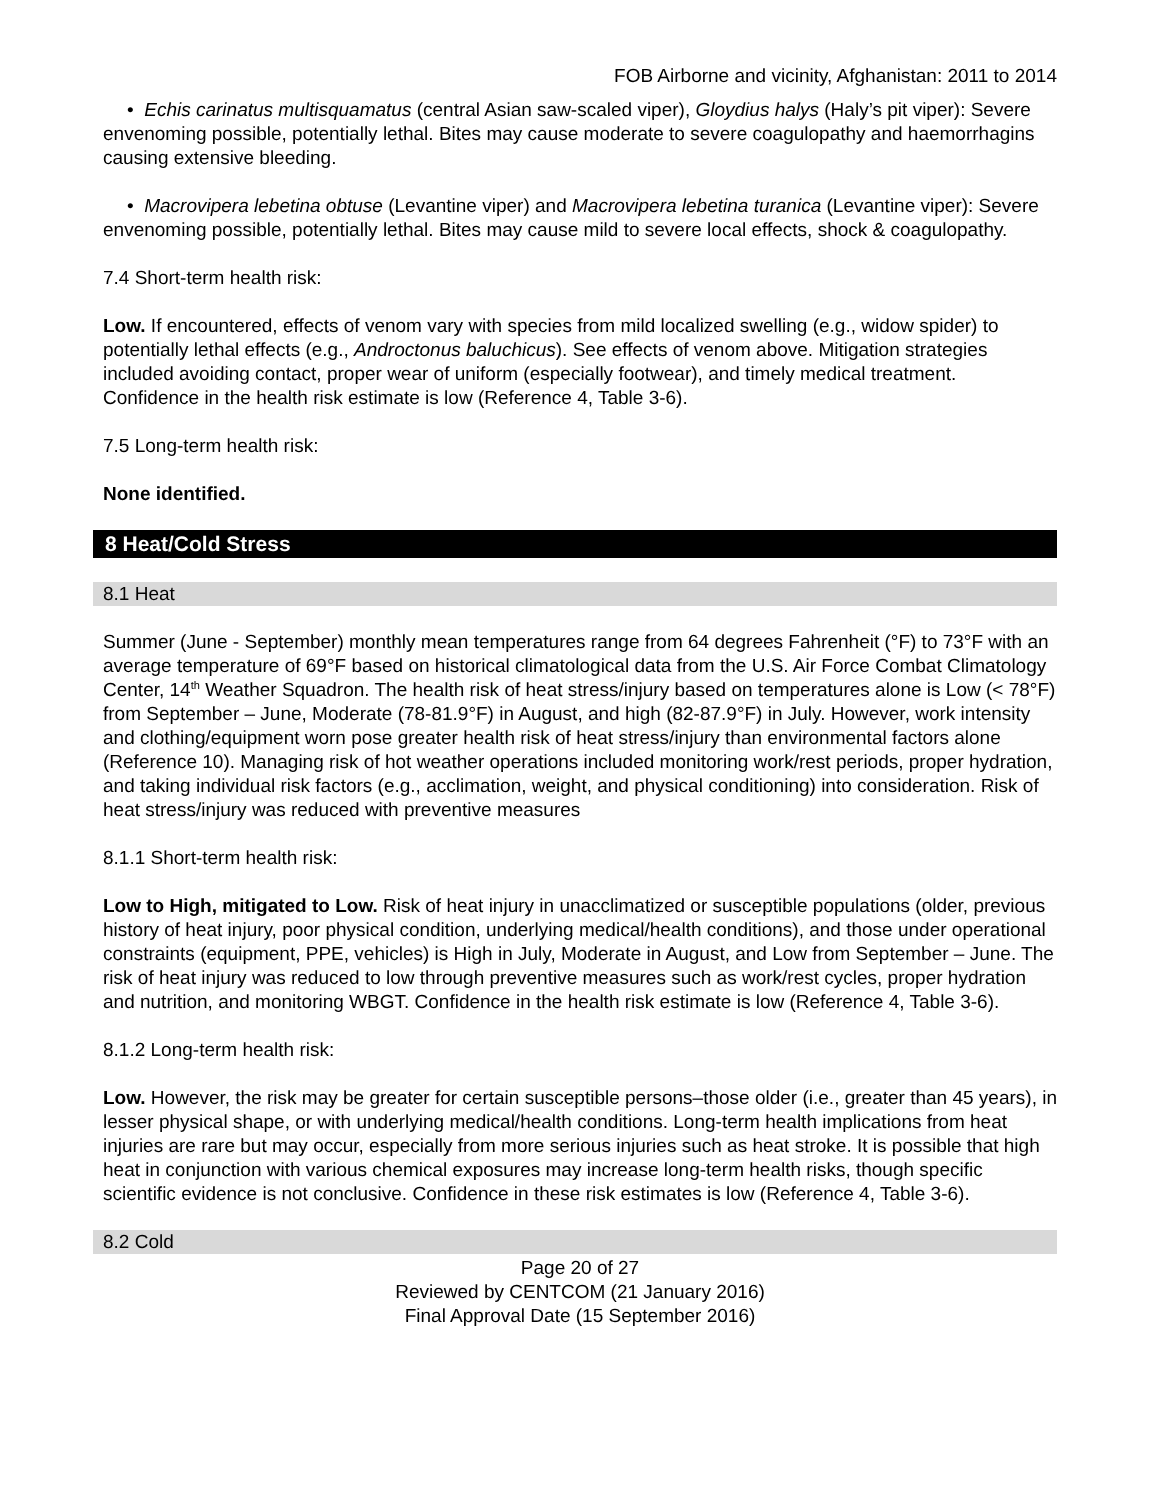FOB Airborne and vicinity, Afghanistan: 2011 to 2014
• Echis carinatus multisquamatus (central Asian saw-scaled viper), Gloydius halys (Haly’s pit viper): Severe envenoming possible, potentially lethal. Bites may cause moderate to severe coagulopathy and haemorrhagins causing extensive bleeding.
• Macrovipera lebetina obtuse (Levantine viper) and Macrovipera lebetina turanica (Levantine viper): Severe envenoming possible, potentially lethal. Bites may cause mild to severe local effects, shock & coagulopathy.
7.4 Short-term health risk:
Low. If encountered, effects of venom vary with species from mild localized swelling (e.g., widow spider) to potentially lethal effects (e.g., Androctonus baluchicus). See effects of venom above. Mitigation strategies included avoiding contact, proper wear of uniform (especially footwear), and timely medical treatment. Confidence in the health risk estimate is low (Reference 4, Table 3-6).
7.5 Long-term health risk:
None identified.
8 Heat/Cold Stress
8.1 Heat
Summer (June - September) monthly mean temperatures range from 64 degrees Fahrenheit (°F) to 73°F with an average temperature of 69°F based on historical climatological data from the U.S. Air Force Combat Climatology Center, 14<sup>th</sup> Weather Squadron. The health risk of heat stress/injury based on temperatures alone is Low (< 78°F) from September – June, Moderate (78-81.9°F) in August, and high (82-87.9°F) in July. However, work intensity and clothing/equipment worn pose greater health risk of heat stress/injury than environmental factors alone (Reference 10). Managing risk of hot weather operations included monitoring work/rest periods, proper hydration, and taking individual risk factors (e.g., acclimation, weight, and physical conditioning) into consideration. Risk of heat stress/injury was reduced with preventive measures
8.1.1 Short-term health risk:
Low to High, mitigated to Low. Risk of heat injury in unacclimatized or susceptible populations (older, previous history of heat injury, poor physical condition, underlying medical/health conditions), and those under operational constraints (equipment, PPE, vehicles) is High in July, Moderate in August, and Low from September – June. The risk of heat injury was reduced to low through preventive measures such as work/rest cycles, proper hydration and nutrition, and monitoring WBGT. Confidence in the health risk estimate is low (Reference 4, Table 3-6).
8.1.2 Long-term health risk:
Low. However, the risk may be greater for certain susceptible persons–those older (i.e., greater than 45 years), in lesser physical shape, or with underlying medical/health conditions. Long-term health implications from heat injuries are rare but may occur, especially from more serious injuries such as heat stroke. It is possible that high heat in conjunction with various chemical exposures may increase long-term health risks, though specific scientific evidence is not conclusive. Confidence in these risk estimates is low (Reference 4, Table 3-6).
8.2 Cold
Page 20 of 27
Reviewed by CENTCOM (21 January 2016)
Final Approval Date (15 September 2016)